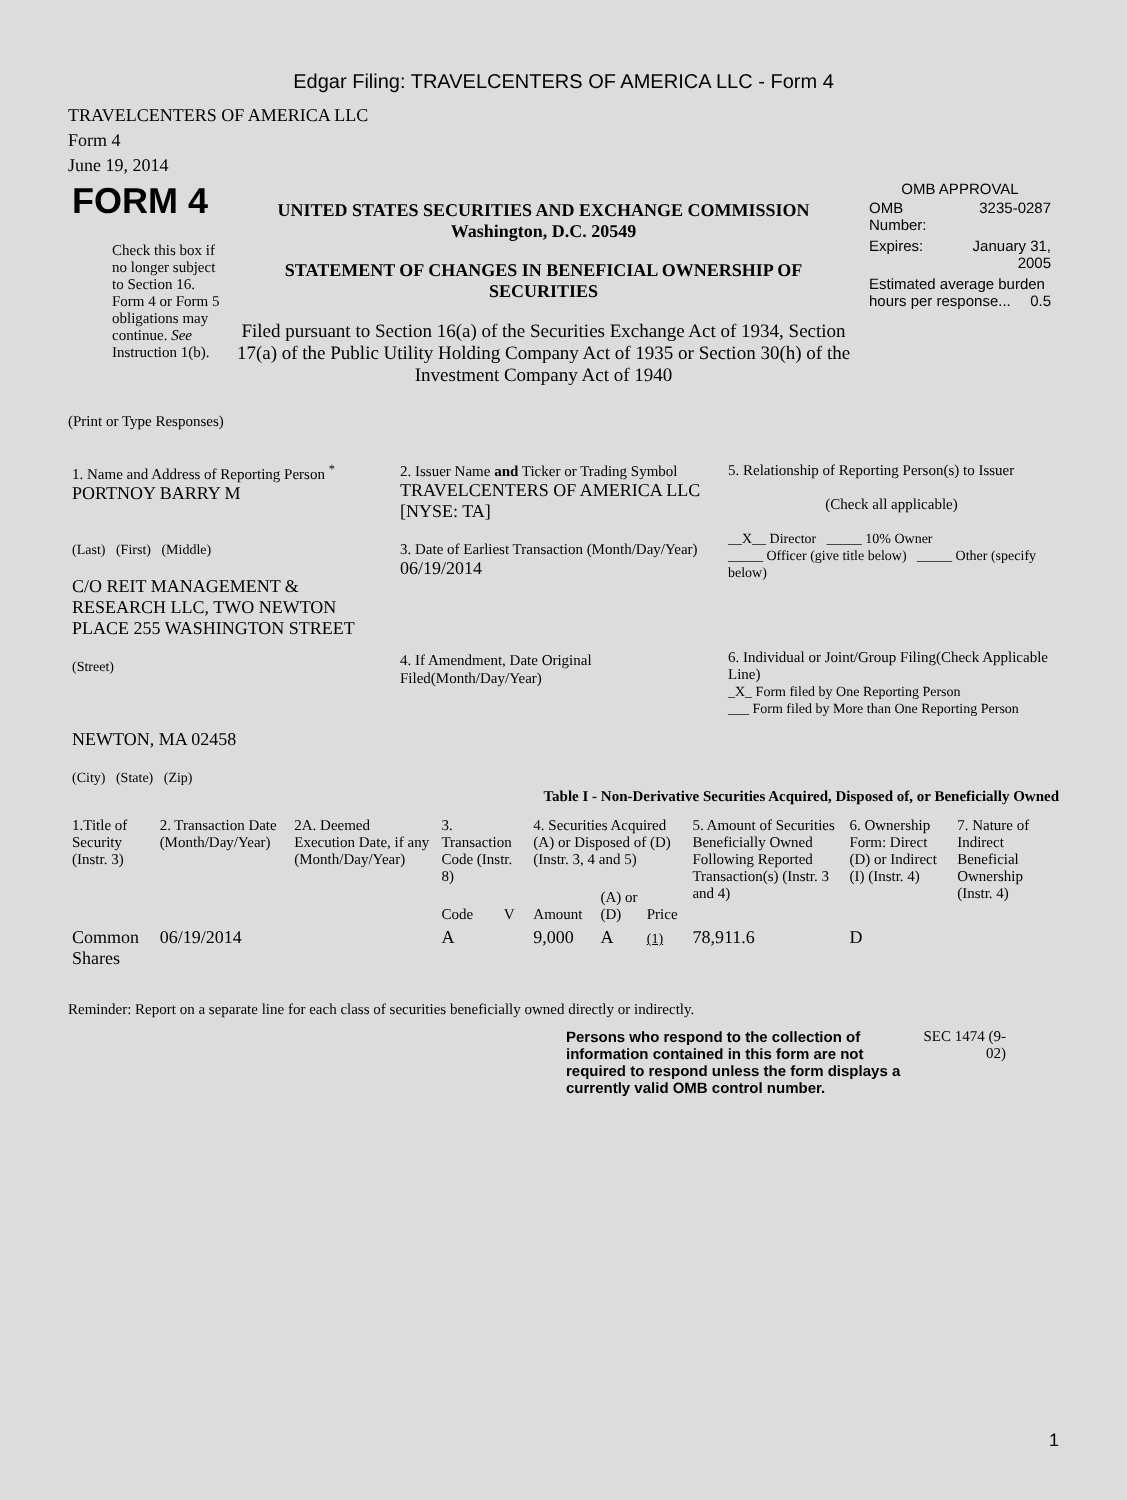Edgar Filing: TRAVELCENTERS OF AMERICA LLC - Form 4
TRAVELCENTERS OF AMERICA LLC
Form 4
June 19, 2014
| FORM 4 Check this box if no longer subject to Section 16. Form 4 or Form 5 obligations may continue. See Instruction 1(b). | UNITED STATES SECURITIES AND EXCHANGE COMMISSION Washington, D.C. 20549 STATEMENT OF CHANGES IN BENEFICIAL OWNERSHIP OF SECURITIES Filed pursuant to Section 16(a) of the Securities Exchange Act of 1934, Section 17(a) of the Public Utility Holding Company Act of 1935 or Section 30(h) of the Investment Company Act of 1940 | OMB APPROVAL / OMB Number: / 3235-0287 / / Expires: / January 31, 2005 / / Estimated average burden hours per response... 0.5 / / |
(Print or Type Responses)
| 1. Name and Address of Reporting Person <sup>*</sup> PORTNOY BARRY M (Last) (First) (Middle) C/O REIT MANAGEMENT & RESEARCH LLC, TWO NEWTON PLACE 255 WASHINGTON STREET (Street) NEWTON, MA 02458 (City) (State) (Zip) | 2. Issuer Name and Ticker or Trading Symbol TRAVELCENTERS OF AMERICA LLC [NYSE: TA] 3. Date of Earliest Transaction (Month/Day/Year) 06/19/2014 4. If Amendment, Date Original Filed(Month/Day/Year) | 5. Relationship of Reporting Person(s) to Issuer (Check all applicable) __X__ Director _____ 10% Owner _____ Officer (give title below) _____ Other (specify below) 6. Individual or Joint/Group Filing(Check Applicable Line) _X_ Form filed by One Reporting Person ___ Form filed by More than One Reporting Person |
Table I - Non-Derivative Securities Acquired, Disposed of, or Beneficially Owned
| 1.Title of Security (Instr. 3) | 2. Transaction Date (Month/Day/Year) | 2A. Deemed Execution Date, if any (Month/Day/Year) | 3. Transaction Code (Instr. 8) | | 4. Securities Acquired (A) or Disposed of (D) (Instr. 3, 4 and 5) | | | 5. Amount of Securities Beneficially Owned Following Reported Transaction(s) (Instr. 3 and 4) | 6. Ownership Form: Direct (D) or Indirect (I) (Instr. 4) | 7. Nature of Indirect Beneficial Ownership (Instr. 4) |
| --- | --- | --- | --- | --- | --- | --- | --- | --- | --- | --- |
| | | | Code | V | Amount | (A) or (D) | Price | | | |
| Common Shares | 06/19/2014 | | A | | 9,000 | A | (1) | 78,911.6 | D | |
Reminder: Report on a separate line for each class of securities beneficially owned directly or indirectly.
Persons who respond to the collection of information contained in this form are not required to respond unless the form displays a currently valid OMB control number.
SEC 1474 (9-02)
1